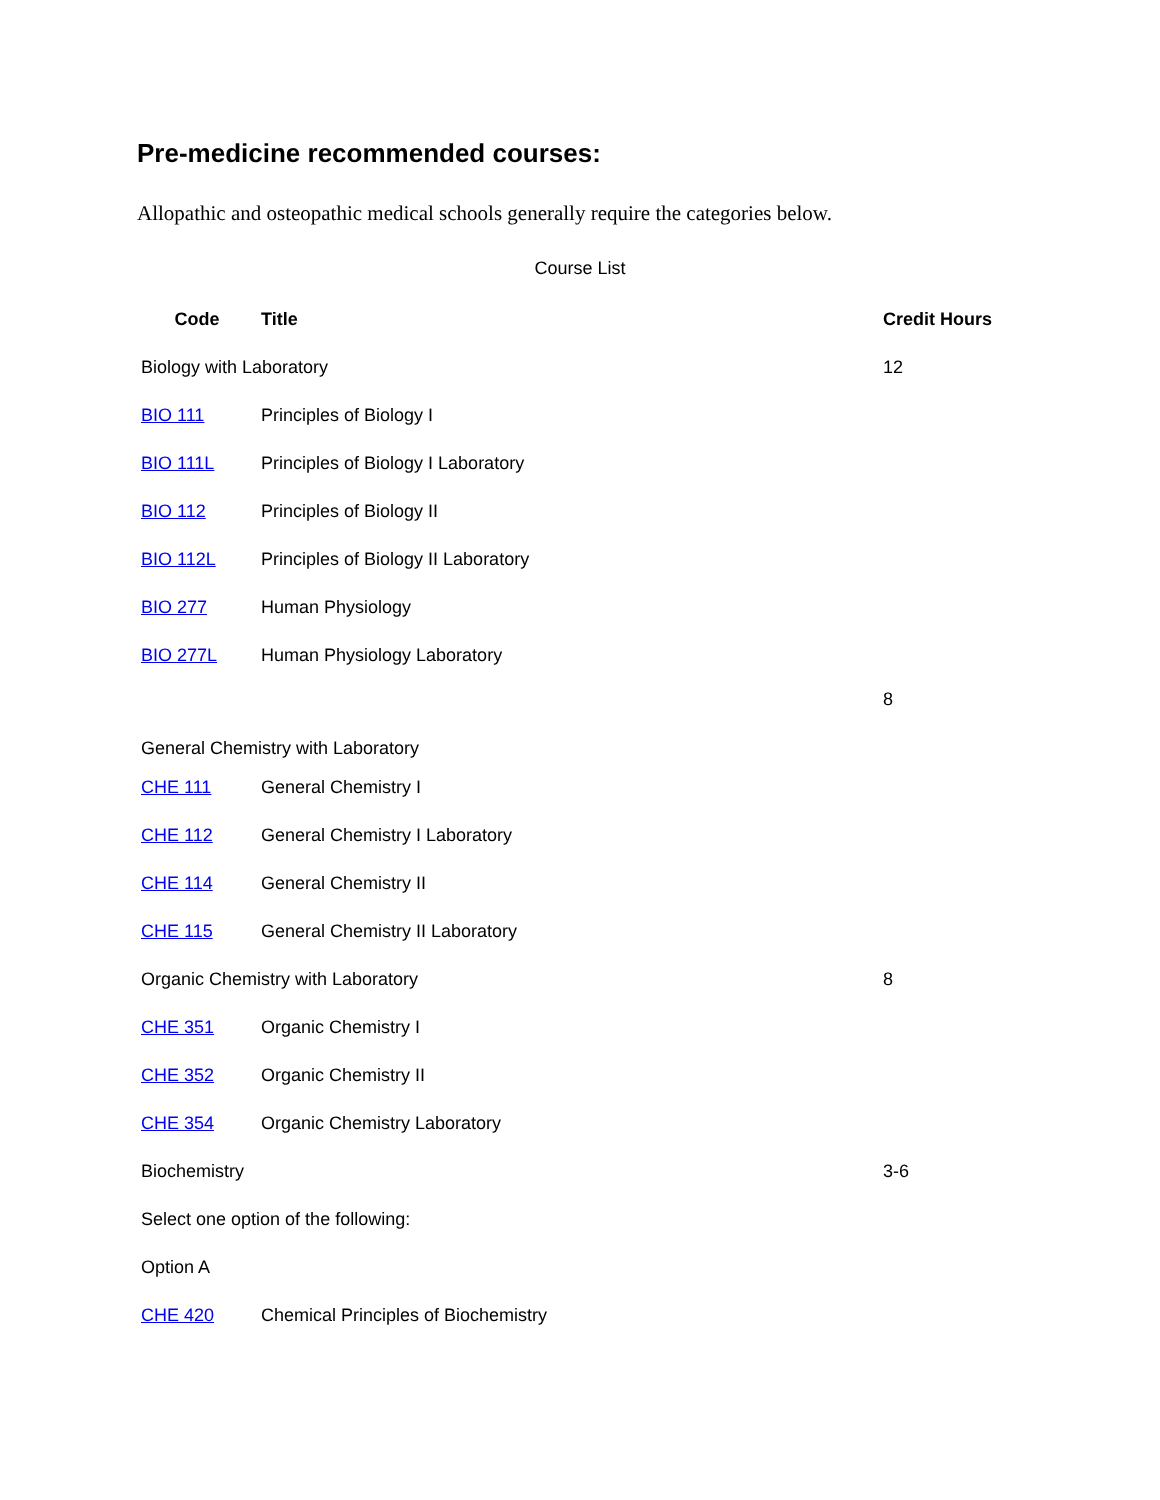Pre-medicine recommended courses:
Allopathic and osteopathic medical schools generally require the categories below.
Course List
| Code | Title | Credit Hours |
| --- | --- | --- |
| Biology with Laboratory | | 12 |
| BIO 111 | Principles of Biology I | |
| BIO 111L | Principles of Biology I Laboratory | |
| BIO 112 | Principles of Biology II | |
| BIO 112L | Principles of Biology II Laboratory | |
| BIO 277 | Human Physiology | |
| BIO 277L | Human Physiology Laboratory | |
| General Chemistry with Laboratory | | 8 |
| CHE 111 | General Chemistry I | |
| CHE 112 | General Chemistry I Laboratory | |
| CHE 114 | General Chemistry II | |
| CHE 115 | General Chemistry II Laboratory | |
| Organic Chemistry with Laboratory | | 8 |
| CHE 351 | Organic Chemistry I | |
| CHE 352 | Organic Chemistry II | |
| CHE 354 | Organic Chemistry Laboratory | |
| Biochemistry | | 3-6 |
| Select one option of the following: | | |
| Option A | | |
| CHE 420 | Chemical Principles of Biochemistry | |